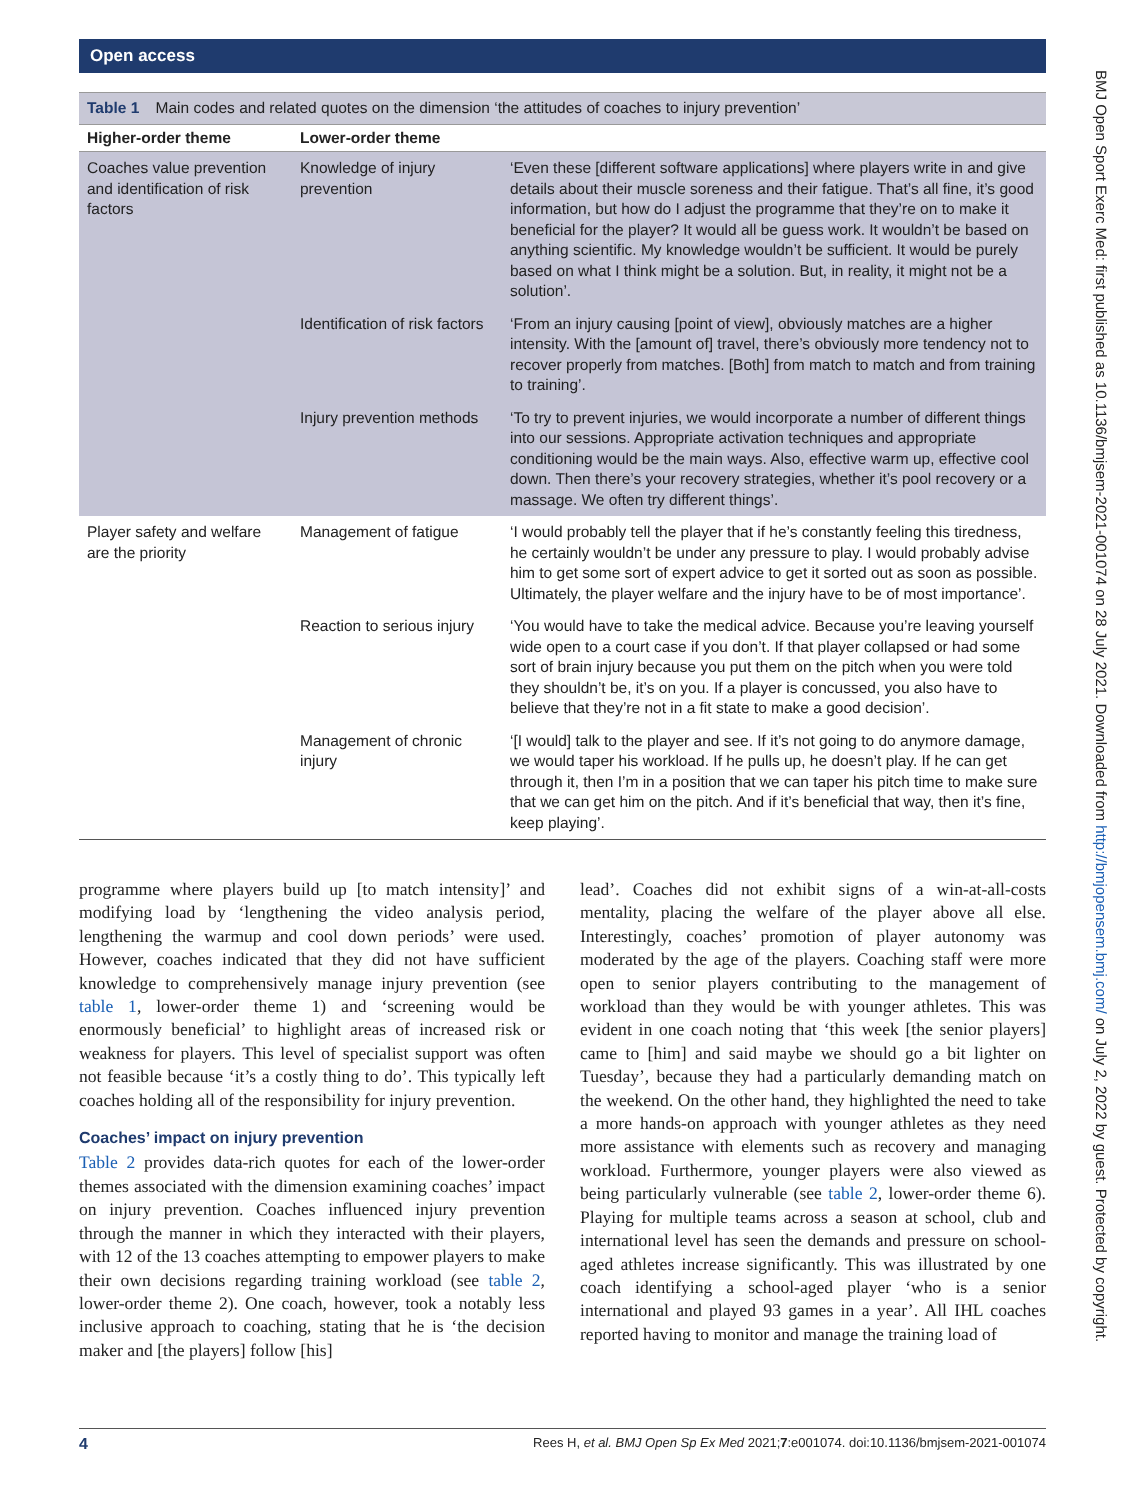Open access
BMJ Open Sport Exerc Med: first published as 10.1136/bmjsem-2021-001074 on 28 July 2021. Downloaded from http://bmjopensem.bmj.com/ on July 2, 2022 by guest. Protected by copyright.
Table 1 Main codes and related quotes on the dimension ‘the attitudes of coaches to injury prevention’
| Higher-order theme | Lower-order theme | |
| --- | --- | --- |
| Coaches value prevention and identification of risk factors | Knowledge of injury prevention | ‘Even these [different software applications] where players write in and give details about their muscle soreness and their fatigue. That’s all fine, it’s good information, but how do I adjust the programme that they’re on to make it beneficial for the player? It would all be guess work. It wouldn’t be based on anything scientific. My knowledge wouldn’t be sufficient. It would be purely based on what I think might be a solution. But, in reality, it might not be a solution’. |
| | Identification of risk factors | ‘From an injury causing [point of view], obviously matches are a higher intensity. With the [amount of] travel, there’s obviously more tendency not to recover properly from matches. [Both] from match to match and from training to training’. |
| | Injury prevention methods | ‘To try to prevent injuries, we would incorporate a number of different things into our sessions. Appropriate activation techniques and appropriate conditioning would be the main ways. Also, effective warm up, effective cool down. Then there’s your recovery strategies, whether it’s pool recovery or a massage. We often try different things’. |
| Player safety and welfare are the priority | Management of fatigue | ‘I would probably tell the player that if he’s constantly feeling this tiredness, he certainly wouldn’t be under any pressure to play. I would probably advise him to get some sort of expert advice to get it sorted out as soon as possible. Ultimately, the player welfare and the injury have to be of most importance’. |
| | Reaction to serious injury | ‘You would have to take the medical advice. Because you’re leaving yourself wide open to a court case if you don’t. If that player collapsed or had some sort of brain injury because you put them on the pitch when you were told they shouldn’t be, it’s on you. If a player is concussed, you also have to believe that they’re not in a fit state to make a good decision’. |
| | Management of chronic injury | ‘[I would] talk to the player and see. If it’s not going to do anymore damage, we would taper his workload. If he pulls up, he doesn’t play. If he can get through it, then I’m in a position that we can taper his pitch time to make sure that we can get him on the pitch. And if it’s beneficial that way, then it’s fine, keep playing’. |
programme where players build up [to match intensity]’ and modifying load by ‘lengthening the video analysis period, lengthening the warmup and cool down periods’ were used. However, coaches indicated that they did not have sufficient knowledge to comprehensively manage injury prevention (see table 1, lower-order theme 1) and ‘screening would be enormously beneficial’ to highlight areas of increased risk or weakness for players. This level of specialist support was often not feasible because ‘it’s a costly thing to do’. This typically left coaches holding all of the responsibility for injury prevention.
Coaches’ impact on injury prevention
Table 2 provides data-rich quotes for each of the lower-order themes associated with the dimension examining coaches’ impact on injury prevention. Coaches influenced injury prevention through the manner in which they interacted with their players, with 12 of the 13 coaches attempting to empower players to make their own decisions regarding training workload (see table 2, lower-order theme 2). One coach, however, took a notably less inclusive approach to coaching, stating that he is ‘the decision maker and [the players] follow [his]
lead’. Coaches did not exhibit signs of a win-at-all-costs mentality, placing the welfare of the player above all else. Interestingly, coaches’ promotion of player autonomy was moderated by the age of the players. Coaching staff were more open to senior players contributing to the management of workload than they would be with younger athletes. This was evident in one coach noting that ‘this week [the senior players] came to [him] and said maybe we should go a bit lighter on Tuesday’, because they had a particularly demanding match on the weekend. On the other hand, they highlighted the need to take a more hands-on approach with younger athletes as they need more assistance with elements such as recovery and managing workload. Furthermore, younger players were also viewed as being particularly vulnerable (see table 2, lower-order theme 6). Playing for multiple teams across a season at school, club and international level has seen the demands and pressure on school-aged athletes increase significantly. This was illustrated by one coach identifying a school-aged player ‘who is a senior international and played 93 games in a year’. All IHL coaches reported having to monitor and manage the training load of
4 Rees H, et al. BMJ Open Sp Ex Med 2021;7:e001074. doi:10.1136/bmjsem-2021-001074